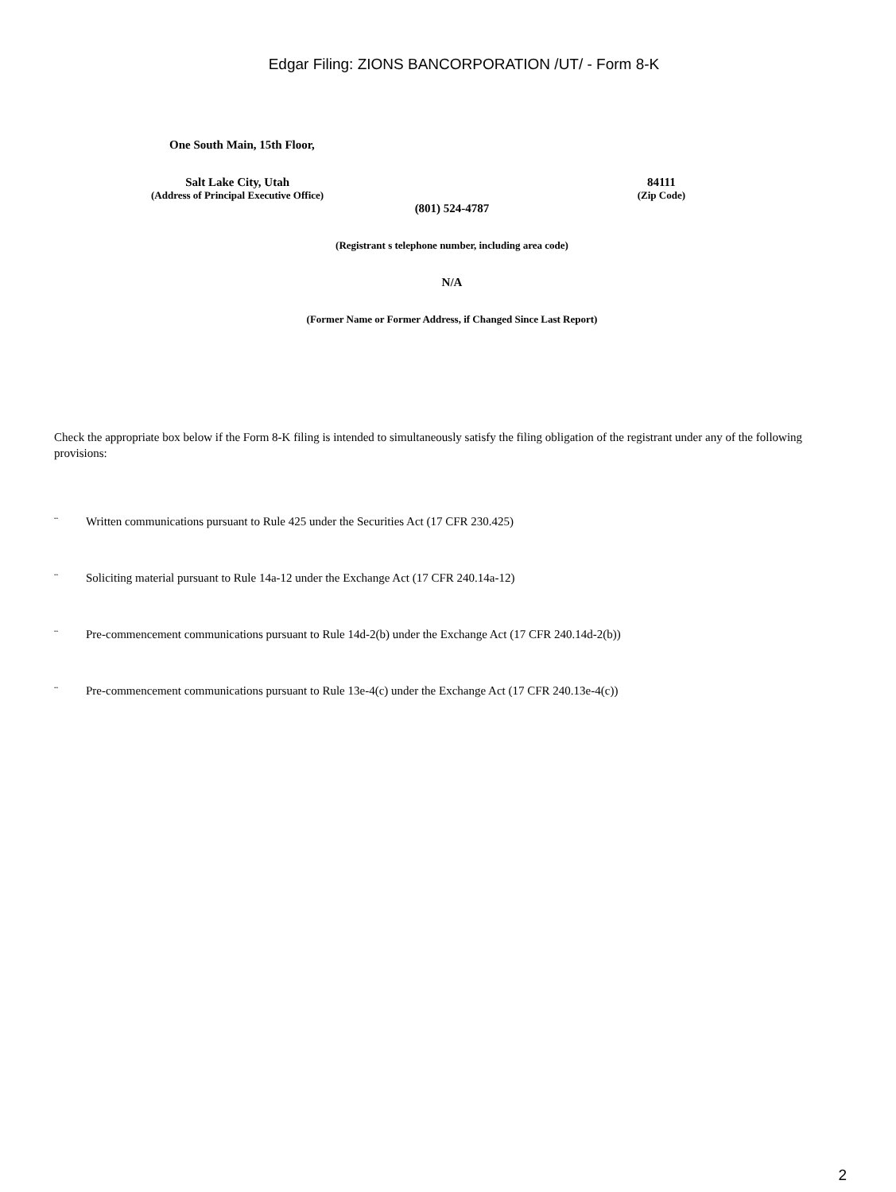Edgar Filing: ZIONS BANCORPORATION /UT/ - Form 8-K
One South Main, 15th Floor,
Salt Lake City, Utah
(Address of Principal Executive Office)
84111
(Zip Code)
(801) 524-4787
(Registrant s telephone number, including area code)
N/A
(Former Name or Former Address, if Changed Since Last Report)
Check the appropriate box below if the Form 8-K filing is intended to simultaneously satisfy the filing obligation of the registrant under any of the following provisions:
¨ Written communications pursuant to Rule 425 under the Securities Act (17 CFR 230.425)
¨ Soliciting material pursuant to Rule 14a-12 under the Exchange Act (17 CFR 240.14a-12)
¨ Pre-commencement communications pursuant to Rule 14d-2(b) under the Exchange Act (17 CFR 240.14d-2(b))
¨ Pre-commencement communications pursuant to Rule 13e-4(c) under the Exchange Act (17 CFR 240.13e-4(c))
2